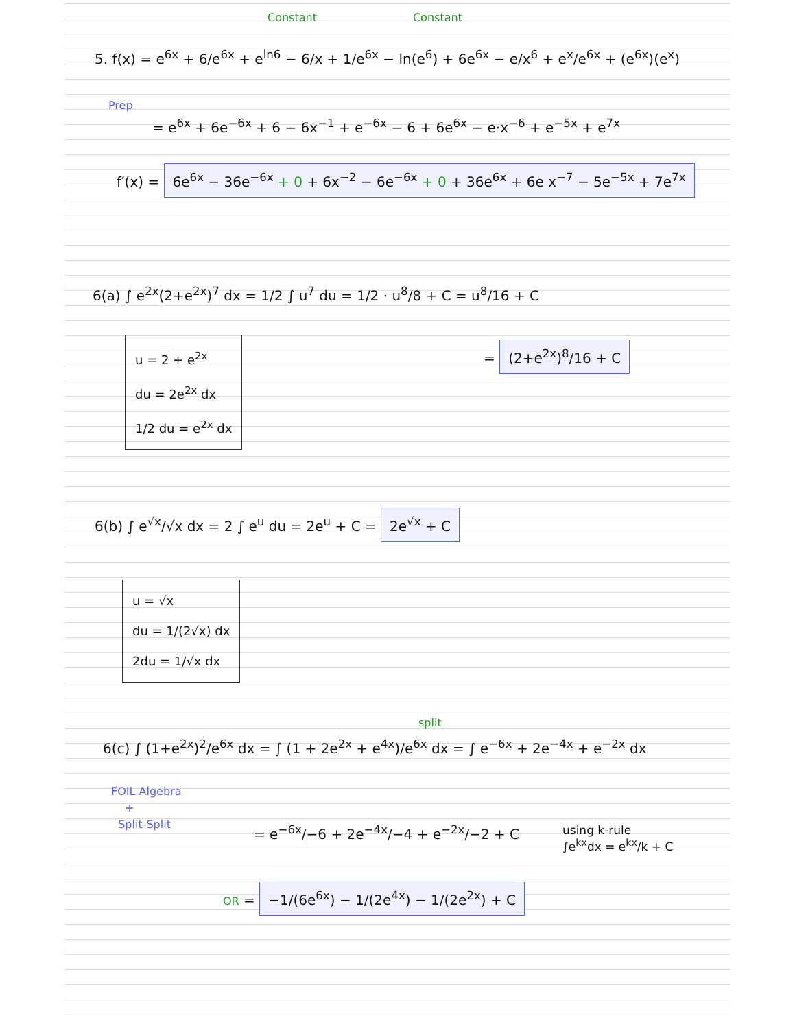Constant Constant
5. f(x) = e<sup>6x</sup> + 6/e<sup>6x</sup> + e<sup>ln6</sup> − 6/x + 1/e<sup>6x</sup> − ln(e<sup>6</sup>) + 6e<sup>6x</sup> − e/x<sup>6</sup> + e<sup>x</sup>/e<sup>6x</sup> + (e<sup>6x</sup>)(e<sup>x</sup>)
Prep
= e<sup>6x</sup> + 6e<sup>−6x</sup> + 6 − 6x<sup>−1</sup> + e<sup>−6x</sup> − 6 + 6e<sup>6x</sup> − e·x<sup>−6</sup> + e<sup>−5x</sup> + e<sup>7x</sup>
f′(x) = 6e<sup>6x</sup> − 36e<sup>−6x</sup> + 0 + 6x<sup>−2</sup> − 6e<sup>−6x</sup> + 0 + 36e<sup>6x</sup> + 6e x<sup>−7</sup> − 5e<sup>−5x</sup> + 7e<sup>7x</sup>
6(a) ∫ e<sup>2x</sup>(2+e<sup>2x</sup>)<sup>7</sup> dx = 1/2 ∫ u<sup>7</sup> du = 1/2 · u<sup>8</sup>/8 + C = u<sup>8</sup>/16 + C
u = 2 + e<sup>2x</sup>
du = 2e<sup>2x</sup> dx
1/2 du = e<sup>2x</sup> dx
= (2+e<sup>2x</sup>)<sup>8</sup>/16 + C
6(b) ∫ e<sup>√x</sup>/√x dx = 2 ∫ e<sup>u</sup> du = 2e<sup>u</sup> + C = 2e<sup>√x</sup> + C
u = √x
du = 1/(2√x) dx
2du = 1/√x dx
split
6(c) ∫ (1+e<sup>2x</sup>)<sup>2</sup>/e<sup>6x</sup> dx = ∫ (1 + 2e<sup>2x</sup> + e<sup>4x</sup>)/e<sup>6x</sup> dx = ∫ e<sup>−6x</sup> + 2e<sup>−4x</sup> + e<sup>−2x</sup> dx
FOIL Algebra
+
Split-Split
= e<sup>−6x</sup>/−6 + 2e<sup>−4x</sup>/−4 + e<sup>−2x</sup>/−2 + C
using k-rule
∫e<sup>kx</sup>dx = e<sup>kx</sup>/k + C
OR = −1/(6e<sup>6x</sup>) − 1/(2e<sup>4x</sup>) − 1/(2e<sup>2x</sup>) + C